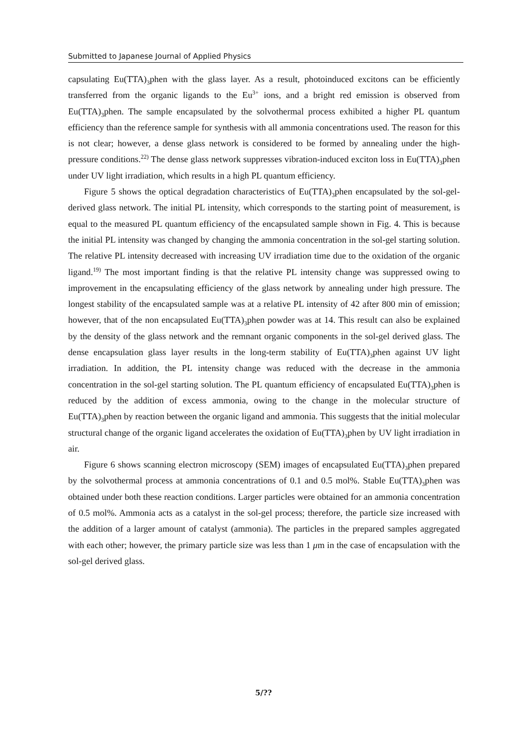Submitted to Japanese Journal of Applied Physics
capsulating Eu(TTA)<sub>3</sub>phen with the glass layer. As a result, photoinduced excitons can be efficiently transferred from the organic ligands to the Eu<sup>3+</sup> ions, and a bright red emission is observed from Eu(TTA)<sub>3</sub>phen. The sample encapsulated by the solvothermal process exhibited a higher PL quantum efficiency than the reference sample for synthesis with all ammonia concentrations used. The reason for this is not clear; however, a dense glass network is considered to be formed by annealing under the high-pressure conditions.<sup>22)</sup> The dense glass network suppresses vibration-induced exciton loss in Eu(TTA)<sub>3</sub>phen under UV light irradiation, which results in a high PL quantum efficiency.
Figure 5 shows the optical degradation characteristics of Eu(TTA)<sub>3</sub>phen encapsulated by the sol-gel-derived glass network. The initial PL intensity, which corresponds to the starting point of measurement, is equal to the measured PL quantum efficiency of the encapsulated sample shown in Fig. 4. This is because the initial PL intensity was changed by changing the ammonia concentration in the sol-gel starting solution. The relative PL intensity decreased with increasing UV irradiation time due to the oxidation of the organic ligand.<sup>19)</sup> The most important finding is that the relative PL intensity change was suppressed owing to improvement in the encapsulating efficiency of the glass network by annealing under high pressure. The longest stability of the encapsulated sample was at a relative PL intensity of 42 after 800 min of emission; however, that of the non encapsulated Eu(TTA)<sub>3</sub>phen powder was at 14. This result can also be explained by the density of the glass network and the remnant organic components in the sol-gel derived glass. The dense encapsulation glass layer results in the long-term stability of Eu(TTA)<sub>3</sub>phen against UV light irradiation. In addition, the PL intensity change was reduced with the decrease in the ammonia concentration in the sol-gel starting solution. The PL quantum efficiency of encapsulated Eu(TTA)<sub>3</sub>phen is reduced by the addition of excess ammonia, owing to the change in the molecular structure of Eu(TTA)<sub>3</sub>phen by reaction between the organic ligand and ammonia. This suggests that the initial molecular structural change of the organic ligand accelerates the oxidation of Eu(TTA)<sub>3</sub>phen by UV light irradiation in air.
Figure 6 shows scanning electron microscopy (SEM) images of encapsulated Eu(TTA)<sub>3</sub>phen prepared by the solvothermal process at ammonia concentrations of 0.1 and 0.5 mol%. Stable Eu(TTA)<sub>3</sub>phen was obtained under both these reaction conditions. Larger particles were obtained for an ammonia concentration of 0.5 mol%. Ammonia acts as a catalyst in the sol-gel process; therefore, the particle size increased with the addition of a larger amount of catalyst (ammonia). The particles in the prepared samples aggregated with each other; however, the primary particle size was less than 1 μm in the case of encapsulation with the sol-gel derived glass.
5/??